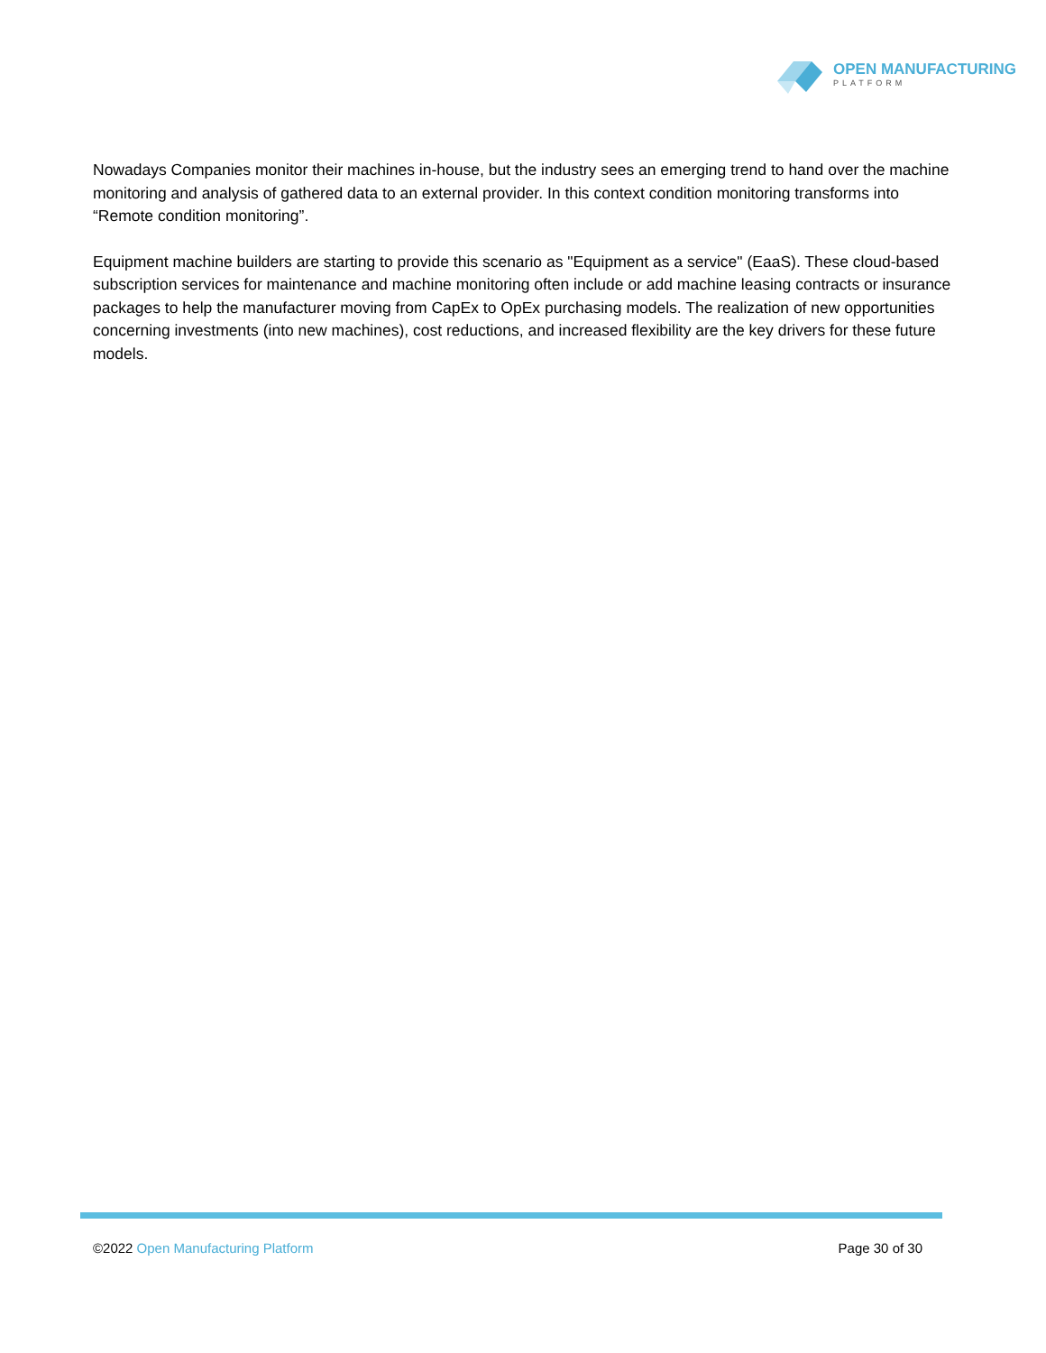OPEN MANUFACTURING
PLATFORM
Nowadays Companies monitor their machines in-house, but the industry sees an emerging trend to hand over the machine monitoring and analysis of gathered data to an external provider. In this context condition monitoring transforms into “Remote condition monitoring”.
Equipment machine builders are starting to provide this scenario as "Equipment as a service" (EaaS). These cloud-based subscription services for maintenance and machine monitoring often include or add machine leasing contracts or insurance packages to help the manufacturer moving from CapEx to OpEx purchasing models. The realization of new opportunities concerning investments (into new machines), cost reductions, and increased flexibility are the key drivers for these future models.
©2022 Open Manufacturing Platform
Page 30 of 30